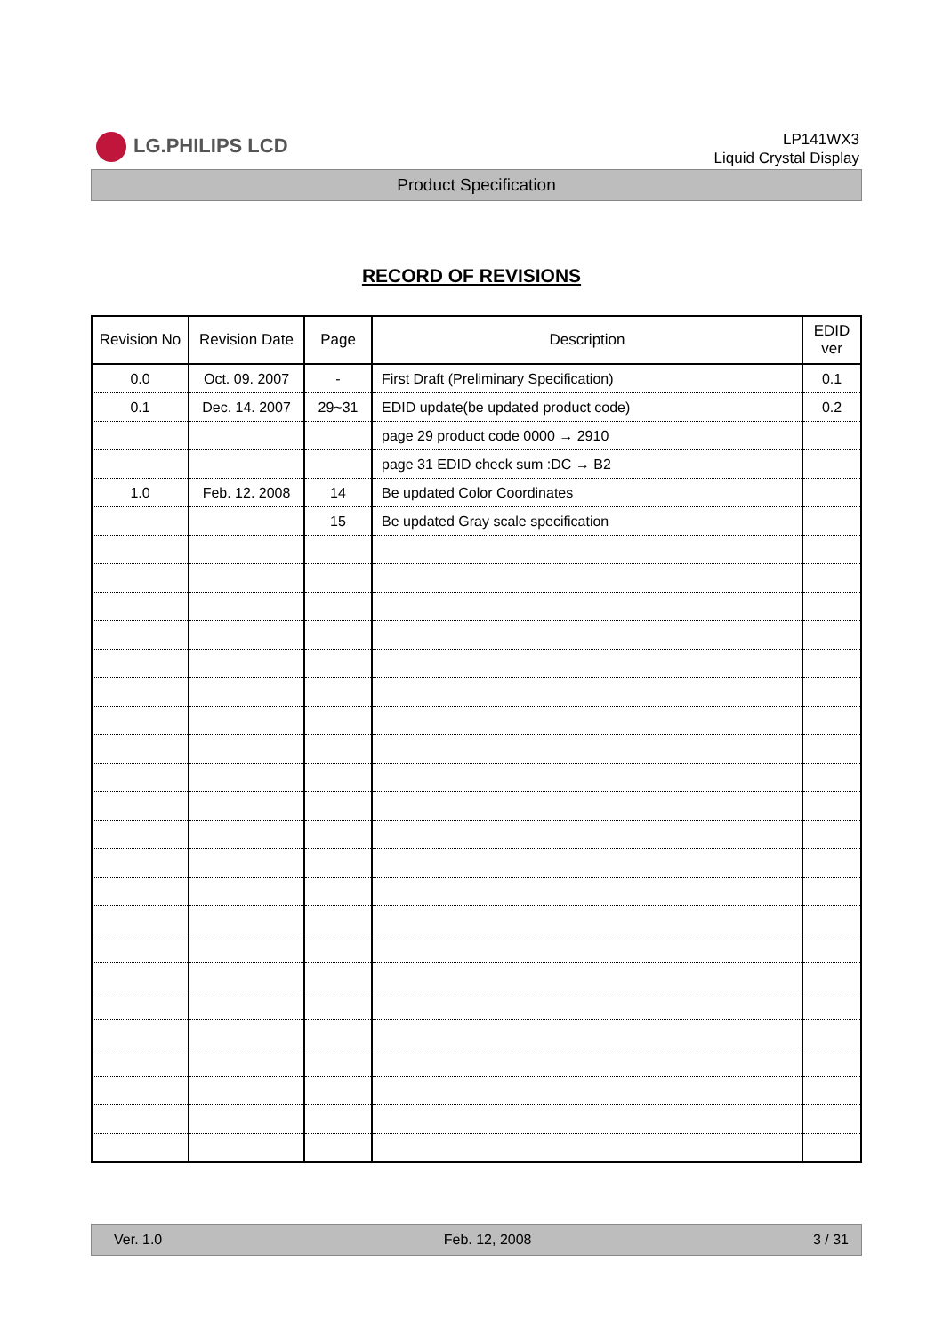LG.PHILIPS LCD
LP141WX3
Liquid Crystal Display
Product Specification
RECORD OF REVISIONS
| Revision No | Revision Date | Page | Description | EDID ver |
| --- | --- | --- | --- | --- |
| 0.0 | Oct. 09. 2007 | - | First Draft (Preliminary Specification) | 0.1 |
| 0.1 | Dec. 14. 2007 | 29~31 | EDID update(be updated product code) | 0.2 |
| | | | page 29 product code 0000 → 2910 | |
| | | | page 31 EDID check sum :DC → B2 | |
| 1.0 | Feb. 12. 2008 | 14 | Be updated Color Coordinates | |
| | | 15 | Be updated Gray scale specification | |
Ver. 1.0 Feb. 12, 2008 3 / 31